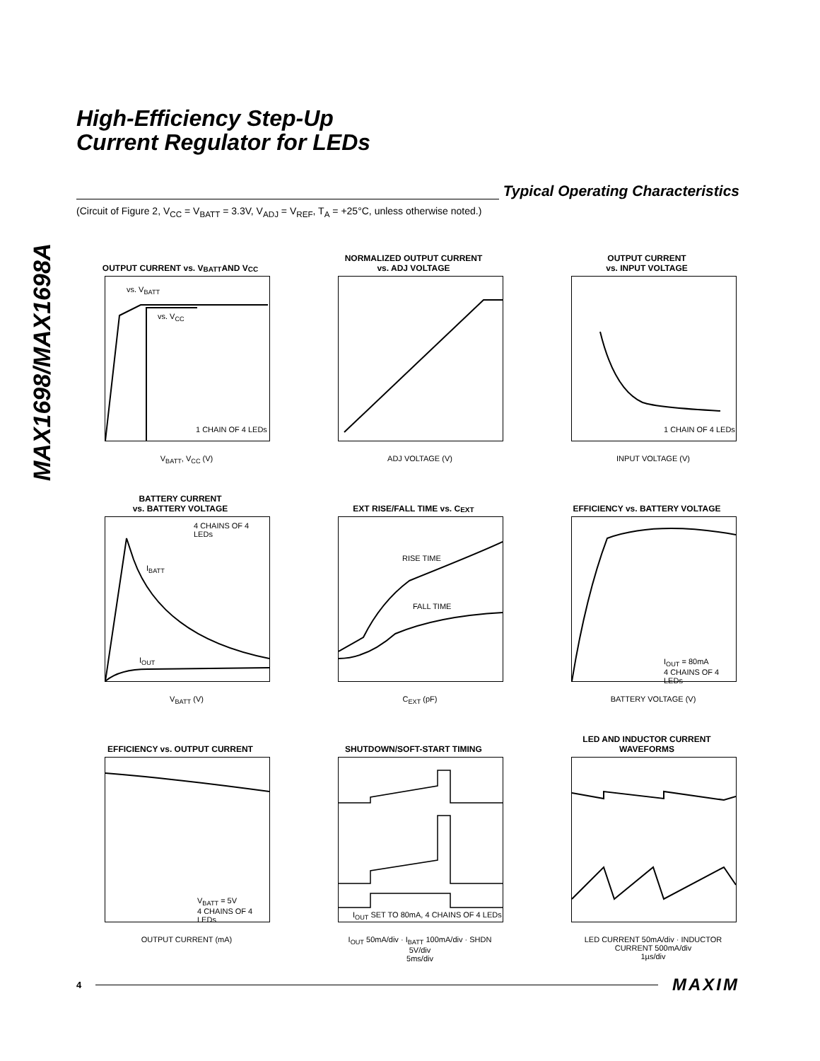MAX1698/MAX1698A
High-Efficiency Step-Up
Current Regulator for LEDs
Typical Operating Characteristics
(Circuit of Figure 2, V<sub>CC</sub> = V<sub>BATT</sub> = 3.3V, V<sub>ADJ</sub> = V<sub>REF</sub>, T<sub>A</sub> = +25°C, unless otherwise noted.)
OUTPUT CURRENT vs. V<sub>BATT</sub> AND V<sub>CC</sub>
vs. V<sub>BATT</sub>
vs. V<sub>CC</sub>
1 CHAIN OF 4 LEDs
V<sub>BATT</sub>, V<sub>CC</sub> (V)
NORMALIZED OUTPUT CURRENT
vs. ADJ VOLTAGE
ADJ VOLTAGE (V)
OUTPUT CURRENT
vs. INPUT VOLTAGE
1 CHAIN OF 4 LEDs
INPUT VOLTAGE (V)
BATTERY CURRENT
vs. BATTERY VOLTAGE
4 CHAINS OF 4 LEDs
I<sub>BATT</sub>
I<sub>OUT</sub>
V<sub>BATT</sub> (V)
EXT RISE/FALL TIME vs. C<sub>EXT</sub>
RISE TIME
FALL TIME
C<sub>EXT</sub> (pF)
EFFICIENCY vs. BATTERY VOLTAGE
I<sub>OUT</sub> = 80mA
4 CHAINS OF 4 LEDs
BATTERY VOLTAGE (V)
EFFICIENCY vs. OUTPUT CURRENT
V<sub>BATT</sub> = 5V
4 CHAINS OF 4 LEDs
OUTPUT CURRENT (mA)
SHUTDOWN/SOFT-START TIMING
I<sub>OUT</sub> SET TO 80mA, 4 CHAINS OF 4 LEDs
I<sub>OUT</sub> 50mA/div · I<sub>BATT</sub> 100mA/div · SHDN 5V/div
5ms/div
LED AND INDUCTOR CURRENT
WAVEFORMS
LED CURRENT 50mA/div · INDUCTOR CURRENT 500mA/div
1µs/div
4
MAXIM